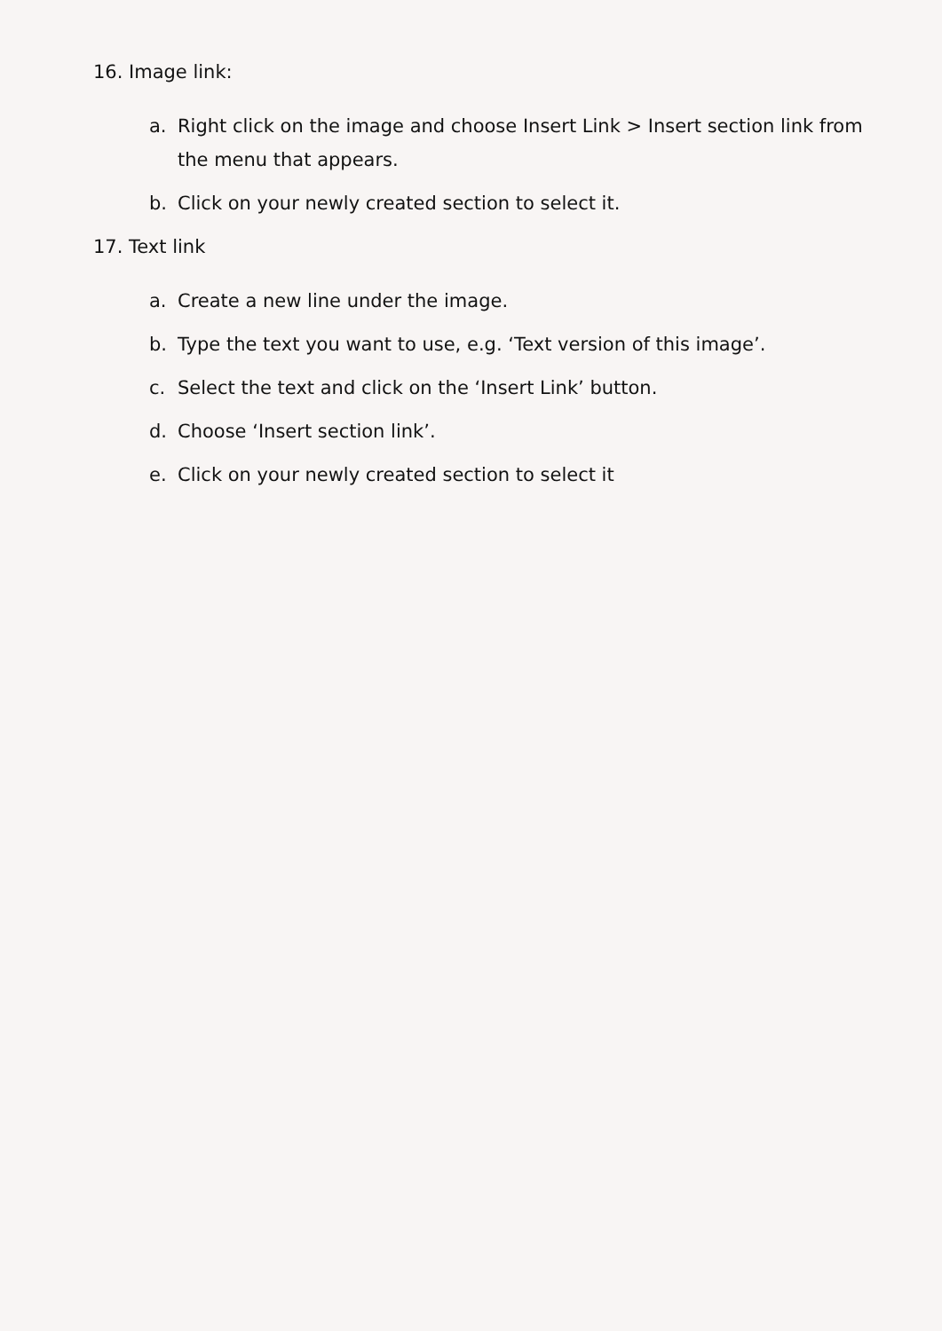16. Image link:
a. Right click on the image and choose Insert Link > Insert section link from the menu that appears.
b. Click on your newly created section to select it.
17. Text link
a. Create a new line under the image.
b. Type the text you want to use, e.g. ‘Text version of this image’.
c. Select the text and click on the ‘Insert Link’ button.
d. Choose ‘Insert section link’.
e. Click on your newly created section to select it